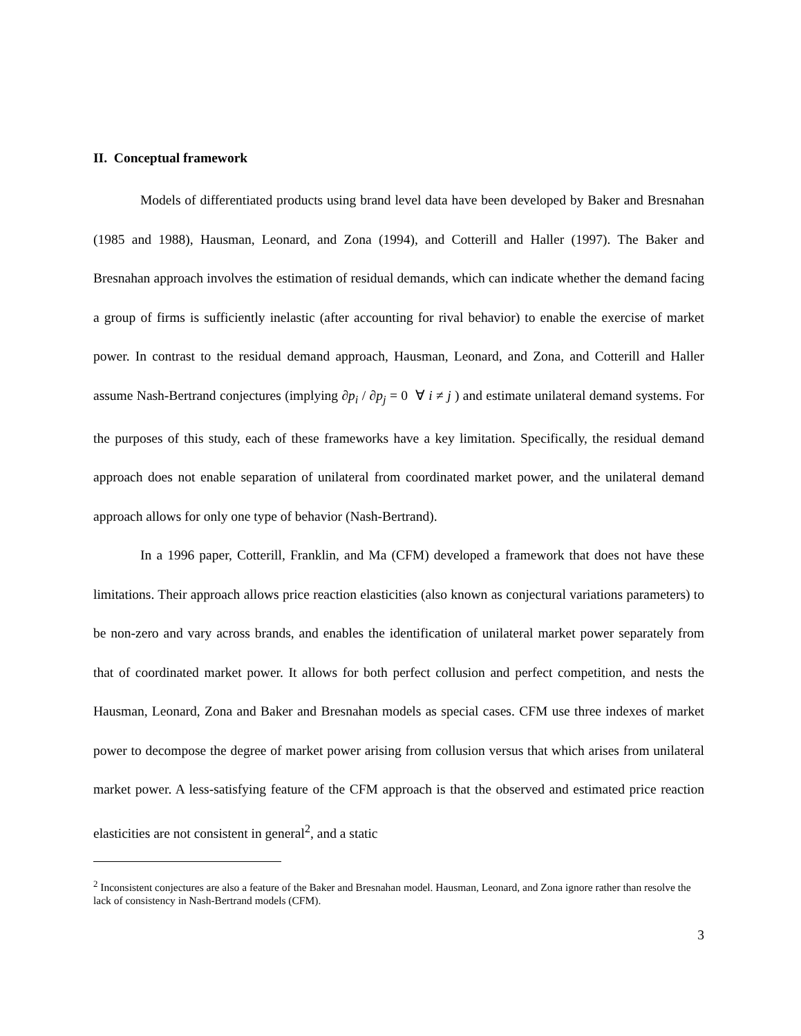II. Conceptual framework
Models of differentiated products using brand level data have been developed by Baker and Bresnahan (1985 and 1988), Hausman, Leonard, and Zona (1994), and Cotterill and Haller (1997). The Baker and Bresnahan approach involves the estimation of residual demands, which can indicate whether the demand facing a group of firms is sufficiently inelastic (after accounting for rival behavior) to enable the exercise of market power. In contrast to the residual demand approach, Hausman, Leonard, and Zona, and Cotterill and Haller assume Nash-Bertrand conjectures (implying ∂p<sub>i</sub> / ∂p<sub>j</sub> = 0 ∀ i ≠ j ) and estimate unilateral demand systems. For the purposes of this study, each of these frameworks have a key limitation. Specifically, the residual demand approach does not enable separation of unilateral from coordinated market power, and the unilateral demand approach allows for only one type of behavior (Nash-Bertrand).
In a 1996 paper, Cotterill, Franklin, and Ma (CFM) developed a framework that does not have these limitations. Their approach allows price reaction elasticities (also known as conjectural variations parameters) to be non-zero and vary across brands, and enables the identification of unilateral market power separately from that of coordinated market power. It allows for both perfect collusion and perfect competition, and nests the Hausman, Leonard, Zona and Baker and Bresnahan models as special cases. CFM use three indexes of market power to decompose the degree of market power arising from collusion versus that which arises from unilateral market power. A less-satisfying feature of the CFM approach is that the observed and estimated price reaction elasticities are not consistent in general<sup>2</sup>, and a static
<sup>2</sup> Inconsistent conjectures are also a feature of the Baker and Bresnahan model. Hausman, Leonard, and Zona ignore rather than resolve the lack of consistency in Nash-Bertrand models (CFM).
3